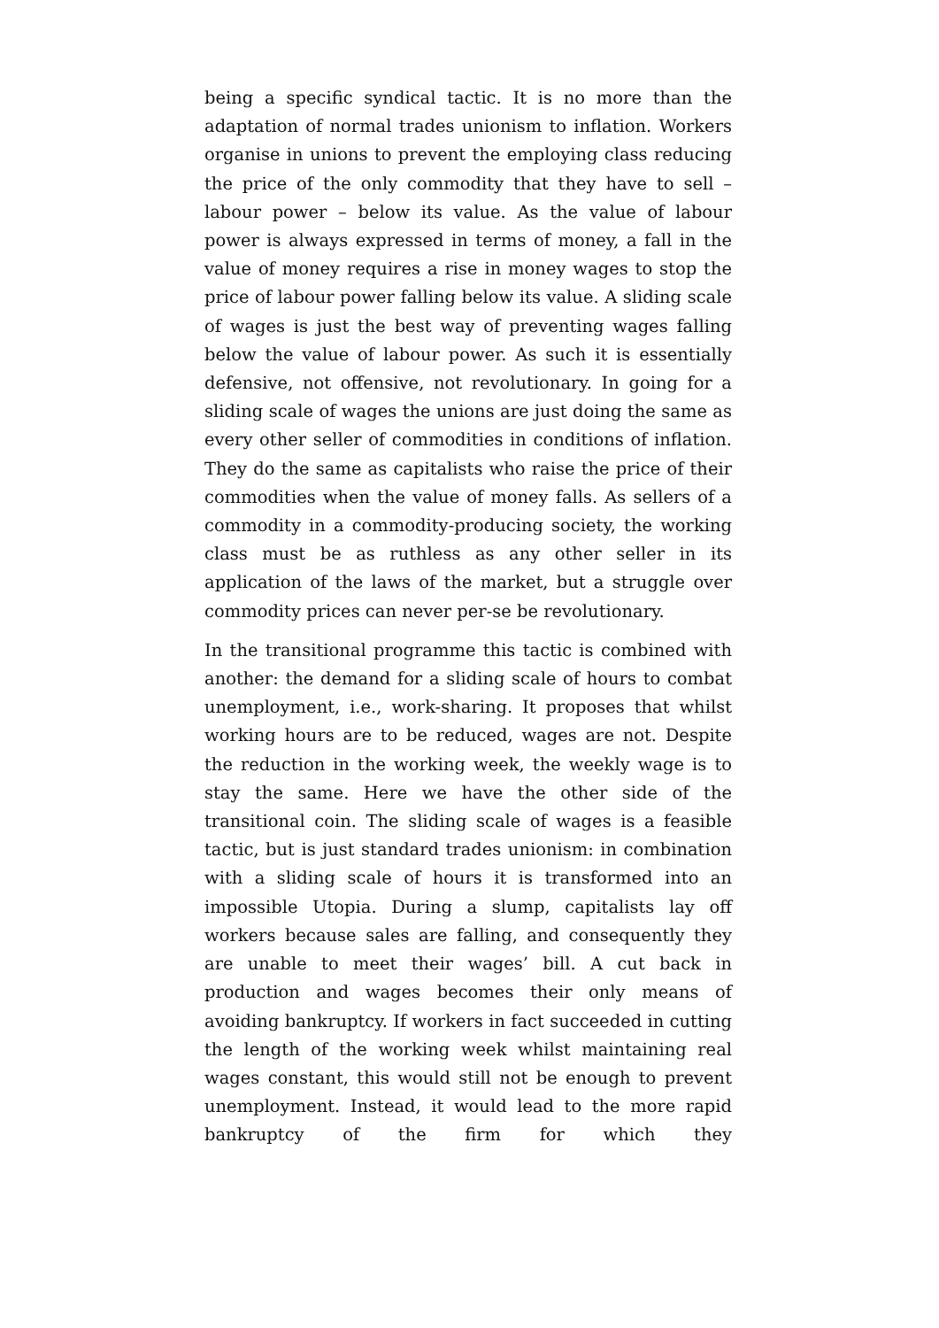being a specific syndical tactic. It is no more than the adaptation of normal trades unionism to inflation. Workers organise in unions to prevent the employing class reducing the price of the only commodity that they have to sell – labour power – below its value. As the value of labour power is always expressed in terms of money, a fall in the value of money requires a rise in money wages to stop the price of labour power falling below its value. A sliding scale of wages is just the best way of preventing wages falling below the value of labour power. As such it is essentially defensive, not offensive, not revolutionary. In going for a sliding scale of wages the unions are just doing the same as every other seller of commodities in conditions of inflation. They do the same as capitalists who raise the price of their commodities when the value of money falls. As sellers of a commodity in a commodity-producing society, the working class must be as ruthless as any other seller in its application of the laws of the market, but a struggle over commodity prices can never per-se be revolutionary.
In the transitional programme this tactic is combined with another: the demand for a sliding scale of hours to combat unemployment, i.e., work-sharing. It proposes that whilst working hours are to be reduced, wages are not. Despite the reduction in the working week, the weekly wage is to stay the same. Here we have the other side of the transitional coin. The sliding scale of wages is a feasible tactic, but is just standard trades unionism: in combination with a sliding scale of hours it is transformed into an impossible Utopia. During a slump, capitalists lay off workers because sales are falling, and consequently they are unable to meet their wages’ bill. A cut back in production and wages becomes their only means of avoiding bankruptcy. If workers in fact succeeded in cutting the length of the working week whilst maintaining real wages constant, this would still not be enough to prevent unemployment. Instead, it would lead to the more rapid bankruptcy of the firm for which they